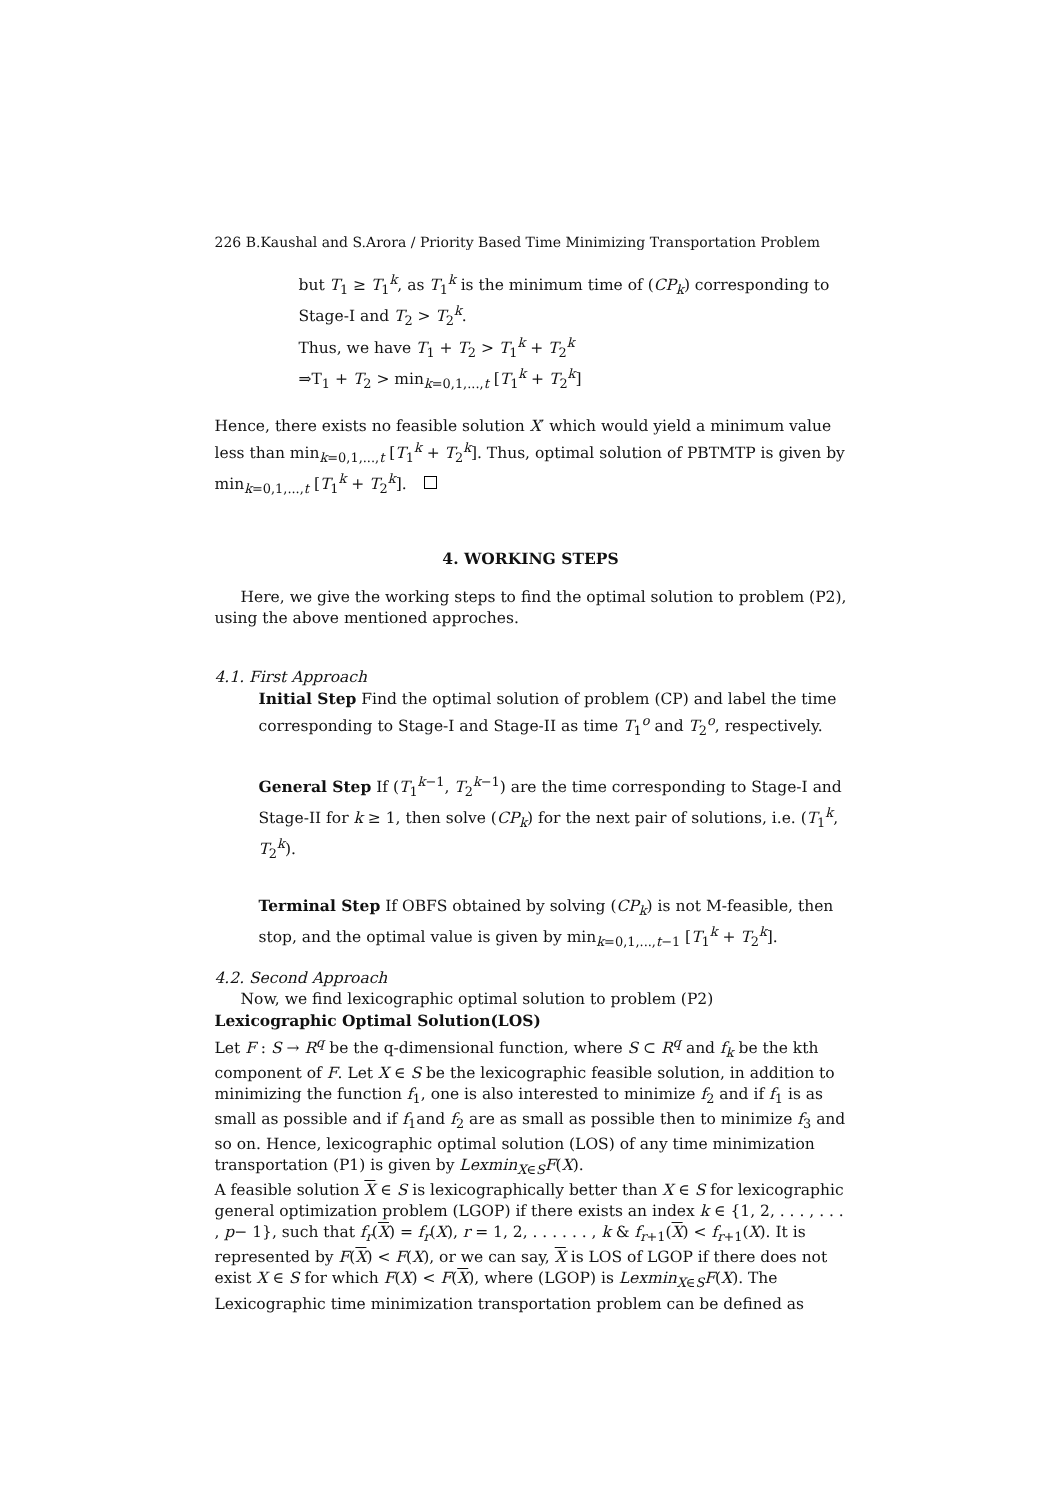226 B.Kaushal and S.Arora / Priority Based Time Minimizing Transportation Problem
but T<sub>1</sub> ≥ T<sub>1</sub><sup>k</sup>, as T<sub>1</sub><sup>k</sup> is the minimum time of (CP<sub>k</sub>) corresponding to Stage-I and T<sub>2</sub> > T<sub>2</sub><sup>k</sup>.
Thus, we have T<sub>1</sub> + T<sub>2</sub> > T<sub>1</sub><sup>k</sup> + T<sub>2</sub><sup>k</sup>
⇒T<sub>1</sub> + T<sub>2</sub> > min<sub>k=0,1,...,t</sub> [T<sub>1</sub><sup>k</sup> + T<sub>2</sub><sup>k</sup>]
Hence, there exists no feasible solution X′ which would yield a minimum value less than min<sub>k=0,1,...,t</sub> [T<sub>1</sub><sup>k</sup> + T<sub>2</sub><sup>k</sup>]. Thus, optimal solution of PBTMTP is given by min<sub>k=0,1,...,t</sub> [T<sub>1</sub><sup>k</sup> + T<sub>2</sub><sup>k</sup>].
4. WORKING STEPS
Here, we give the working steps to find the optimal solution to problem (P2), using the above mentioned approches.
4.1. First Approach
Initial Step Find the optimal solution of problem (CP) and label the time corresponding to Stage-I and Stage-II as time T<sub>1</sub><sup>o</sup> and T<sub>2</sub><sup>o</sup>, respectively.
General Step If (T<sub>1</sub><sup>k−1</sup>, T<sub>2</sub><sup>k−1</sup>) are the time corresponding to Stage-I and Stage-II for k ≥ 1, then solve (CP<sub>k</sub>) for the next pair of solutions, i.e. (T<sub>1</sub><sup>k</sup>, T<sub>2</sub><sup>k</sup>).
Terminal Step If OBFS obtained by solving (CP<sub>k</sub>) is not M-feasible, then stop, and the optimal value is given by min<sub>k=0,1,...,t−1</sub> [T<sub>1</sub><sup>k</sup> + T<sub>2</sub><sup>k</sup>].
4.2. Second Approach
Now, we find lexicographic optimal solution to problem (P2)
Lexicographic Optimal Solution(LOS)
Let F : S → R<sup>q</sup> be the q-dimensional function, where S ⊂ R<sup>q</sup> and f<sub>k</sub> be the kth component of F. Let X ∈ S be the lexicographic feasible solution, in addition to minimizing the function f<sub>1</sub>, one is also interested to minimize f<sub>2</sub> and if f<sub>1</sub> is as small as possible and if f<sub>1</sub>and f<sub>2</sub> are as small as possible then to minimize f<sub>3</sub> and so on. Hence, lexicographic optimal solution (LOS) of any time minimization transportation (P1) is given by Lexmin<sub>X∈S</sub>F(X).
A feasible solution X ∈ S is lexicographically better than X ∈ S for lexicographic general optimization problem (LGOP) if there exists an index k ∈ {1, 2, . . . , . . . , p− 1}, such that f<sub>r</sub>(X) = f<sub>r</sub>(X), r = 1, 2, . . . . . . , k & f<sub>r+1</sub>(X) < f<sub>r+1</sub>(X). It is represented by F(X) < F(X), or we can say, X is LOS of LGOP if there does not exist X ∈ S for which F(X) < F(X), where (LGOP) is Lexmin<sub>X∈S</sub>F(X). The Lexicographic time minimization transportation problem can be defined as